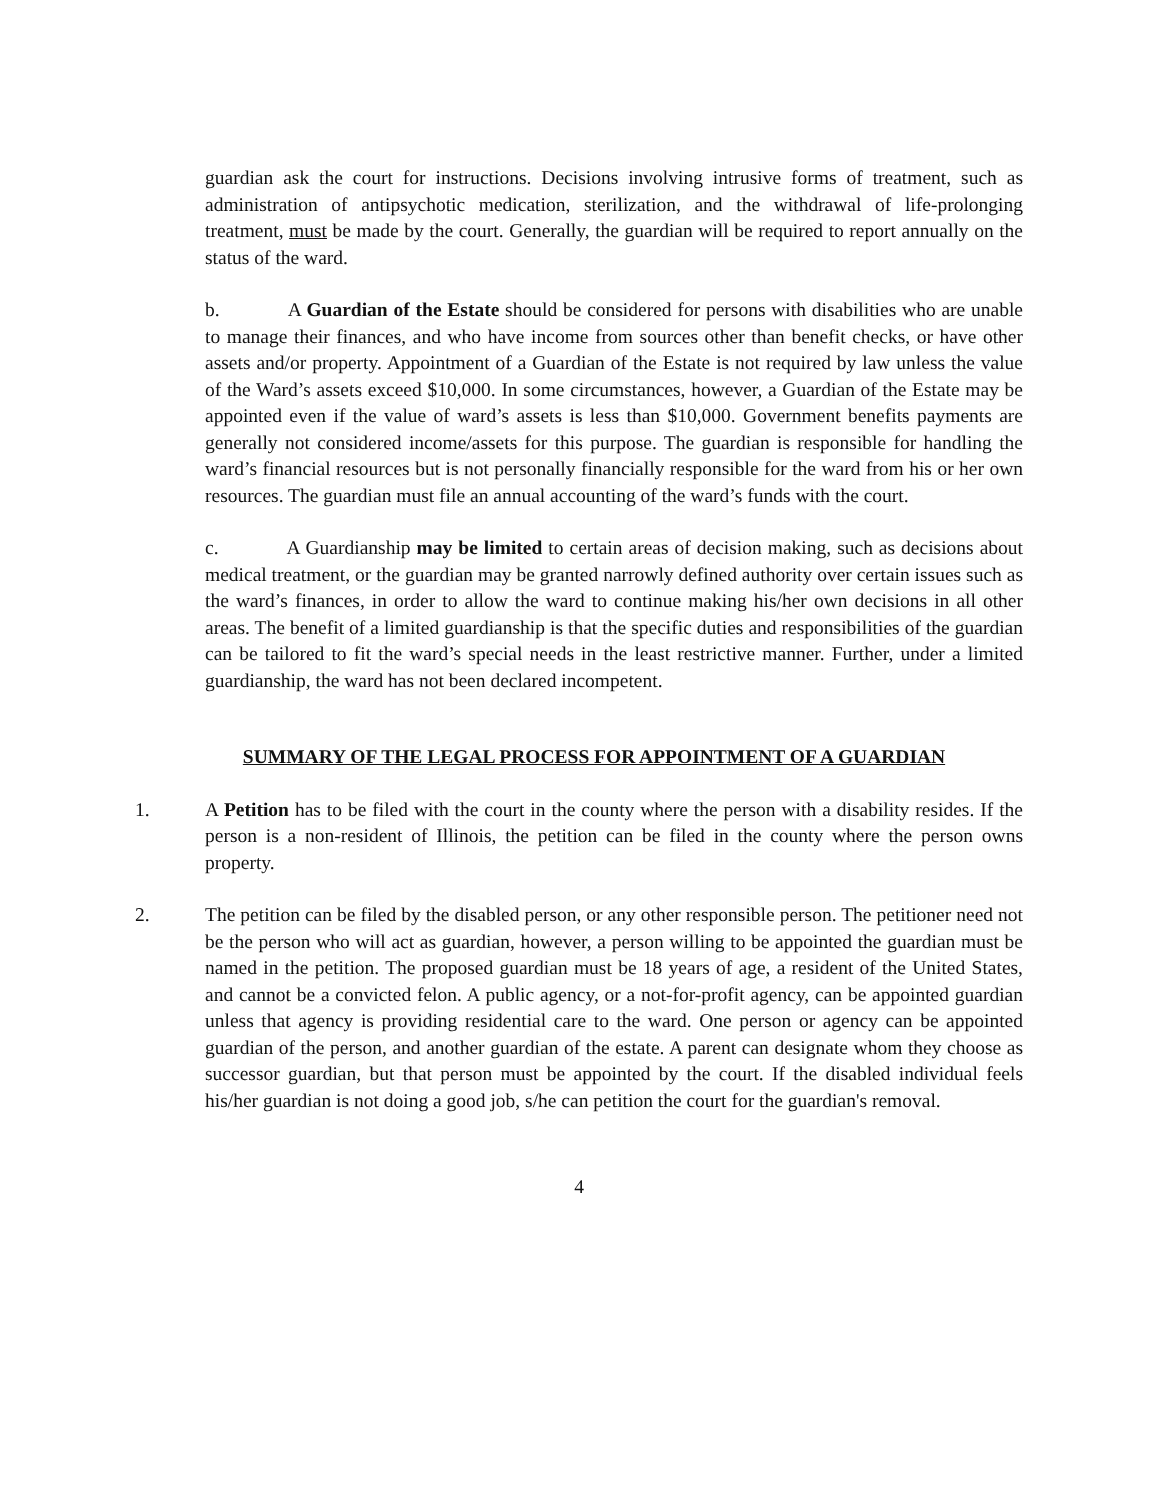guardian ask the court for instructions. Decisions involving intrusive forms of treatment, such as administration of antipsychotic medication, sterilization, and the withdrawal of life-prolonging treatment, must be made by the court. Generally, the guardian will be required to report annually on the status of the ward.
b. A Guardian of the Estate should be considered for persons with disabilities who are unable to manage their finances, and who have income from sources other than benefit checks, or have other assets and/or property. Appointment of a Guardian of the Estate is not required by law unless the value of the Ward’s assets exceed $10,000. In some circumstances, however, a Guardian of the Estate may be appointed even if the value of ward’s assets is less than $10,000. Government benefits payments are generally not considered income/assets for this purpose. The guardian is responsible for handling the ward’s financial resources but is not personally financially responsible for the ward from his or her own resources. The guardian must file an annual accounting of the ward’s funds with the court.
c. A Guardianship may be limited to certain areas of decision making, such as decisions about medical treatment, or the guardian may be granted narrowly defined authority over certain issues such as the ward’s finances, in order to allow the ward to continue making his/her own decisions in all other areas. The benefit of a limited guardianship is that the specific duties and responsibilities of the guardian can be tailored to fit the ward’s special needs in the least restrictive manner. Further, under a limited guardianship, the ward has not been declared incompetent.
SUMMARY OF THE LEGAL PROCESS FOR APPOINTMENT OF A GUARDIAN
1. A Petition has to be filed with the court in the county where the person with a disability resides. If the person is a non-resident of Illinois, the petition can be filed in the county where the person owns property.
2. The petition can be filed by the disabled person, or any other responsible person. The petitioner need not be the person who will act as guardian, however, a person willing to be appointed the guardian must be named in the petition. The proposed guardian must be 18 years of age, a resident of the United States, and cannot be a convicted felon. A public agency, or a not-for-profit agency, can be appointed guardian unless that agency is providing residential care to the ward. One person or agency can be appointed guardian of the person, and another guardian of the estate. A parent can designate whom they choose as successor guardian, but that person must be appointed by the court. If the disabled individual feels his/her guardian is not doing a good job, s/he can petition the court for the guardian's removal.
4